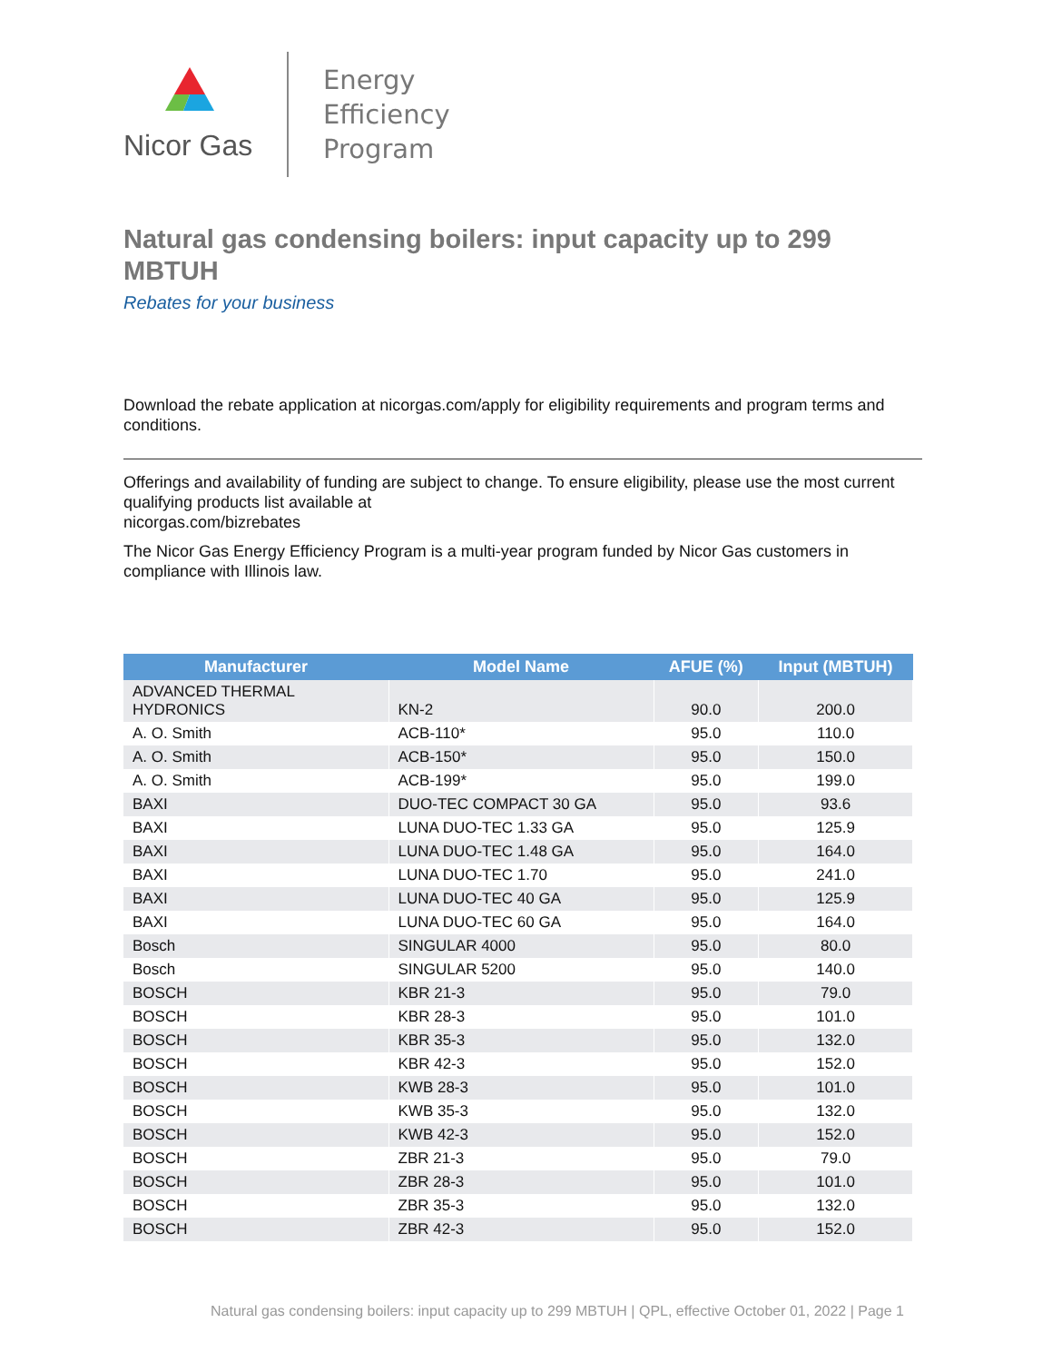Nicor Gas
Energy
Efficiency
Program
Natural gas condensing boilers: input capacity up to 299 MBTUH
Rebates for your business
Download the rebate application at nicorgas.com/apply for eligibility requirements and program terms and conditions.
Offerings and availability of funding are subject to change. To ensure eligibility, please use the most current qualifying products list available at
nicorgas.com/bizrebates
The Nicor Gas Energy Efficiency Program is a multi-year program funded by Nicor Gas customers in compliance with Illinois law.
| Manufacturer | Model Name | AFUE (%) | Input (MBTUH) |
| --- | --- | --- | --- |
| ADVANCED THERMAL HYDRONICS | KN-2 | 90.0 | 200.0 |
| A. O. Smith | ACB-110* | 95.0 | 110.0 |
| A. O. Smith | ACB-150* | 95.0 | 150.0 |
| A. O. Smith | ACB-199* | 95.0 | 199.0 |
| BAXI | DUO-TEC COMPACT 30 GA | 95.0 | 93.6 |
| BAXI | LUNA DUO-TEC 1.33 GA | 95.0 | 125.9 |
| BAXI | LUNA DUO-TEC 1.48 GA | 95.0 | 164.0 |
| BAXI | LUNA DUO-TEC 1.70 | 95.0 | 241.0 |
| BAXI | LUNA DUO-TEC 40 GA | 95.0 | 125.9 |
| BAXI | LUNA DUO-TEC 60 GA | 95.0 | 164.0 |
| Bosch | SINGULAR 4000 | 95.0 | 80.0 |
| Bosch | SINGULAR 5200 | 95.0 | 140.0 |
| BOSCH | KBR 21-3 | 95.0 | 79.0 |
| BOSCH | KBR 28-3 | 95.0 | 101.0 |
| BOSCH | KBR 35-3 | 95.0 | 132.0 |
| BOSCH | KBR 42-3 | 95.0 | 152.0 |
| BOSCH | KWB 28-3 | 95.0 | 101.0 |
| BOSCH | KWB 35-3 | 95.0 | 132.0 |
| BOSCH | KWB 42-3 | 95.0 | 152.0 |
| BOSCH | ZBR 21-3 | 95.0 | 79.0 |
| BOSCH | ZBR 28-3 | 95.0 | 101.0 |
| BOSCH | ZBR 35-3 | 95.0 | 132.0 |
| BOSCH | ZBR 42-3 | 95.0 | 152.0 |
Natural gas condensing boilers: input capacity up to 299 MBTUH | QPL, effective October 01, 2022 | Page 1